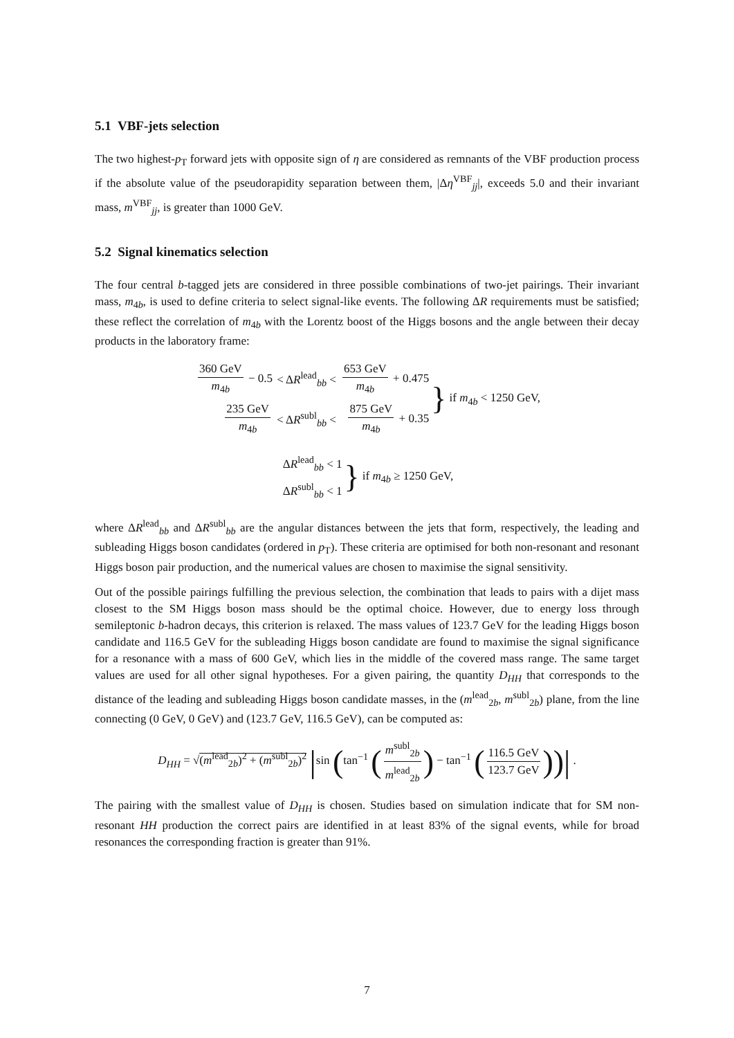5.1 VBF-jets selection
The two highest-p<sub>T</sub> forward jets with opposite sign of η are considered as remnants of the VBF production process if the absolute value of the pseudorapidity separation between them, |Δη<sup>VBF</sup><sub>jj</sub>|, exceeds 5.0 and their invariant mass, m<sup>VBF</sup><sub>jj</sub>, is greater than 1000 GeV.
5.2 Signal kinematics selection
The four central b-tagged jets are considered in three possible combinations of two-jet pairings. Their invariant mass, m<sub>4b</sub>, is used to define criteria to select signal-like events. The following ΔR requirements must be satisfied; these reflect the correlation of m<sub>4b</sub> with the Lorentz boost of the Higgs bosons and the angle between their decay products in the laboratory frame:
| 360 GeV m<sub>4b</sub> − 0.5 | < Δ R<sup>lead</sup><sub>bb</sub> < | 653 GeV m<sub>4b</sub> + 0.475 |
| 235 GeV m<sub>4b</sub> | < Δ R<sup>subl</sup><sub>bb</sub> < | 875 GeV m<sub>4b</sub> + 0.35 |
} if m<sub>4b</sub> < 1250 GeV,
| Δ R<sup>lead</sup><sub>bb</sub> < 1 |
| Δ R<sup>subl</sup><sub>bb</sub> < 1 |
} if m<sub>4b</sub> ≥ 1250 GeV,
where ΔR<sup>lead</sup><sub>bb</sub> and ΔR<sup>subl</sup><sub>bb</sub> are the angular distances between the jets that form, respectively, the leading and subleading Higgs boson candidates (ordered in p<sub>T</sub>). These criteria are optimised for both non-resonant and resonant Higgs boson pair production, and the numerical values are chosen to maximise the signal sensitivity.
Out of the possible pairings fulfilling the previous selection, the combination that leads to pairs with a dijet mass closest to the SM Higgs boson mass should be the optimal choice. However, due to energy loss through semileptonic b-hadron decays, this criterion is relaxed. The mass values of 123.7 GeV for the leading Higgs boson candidate and 116.5 GeV for the subleading Higgs boson candidate are found to maximise the signal significance for a resonance with a mass of 600 GeV, which lies in the middle of the covered mass range. The same target values are used for all other signal hypotheses. For a given pairing, the quantity D<sub>HH</sub> that corresponds to the distance of the leading and subleading Higgs boson candidate masses, in the (m<sup>lead</sup><sub>2b</sub>, m<sup>subl</sup><sub>2b</sub>) plane, from the line connecting (0 GeV, 0 GeV) and (123.7 GeV, 116.5 GeV), can be computed as:
D<sub>HH</sub> = √(m<sup>lead</sup><sub>2b</sub>)<sup>2</sup> + (m<sup>subl</sup><sub>2b</sub>)<sup>2</sup> |sin (tan<sup>−1</sup> (m<sup>subl</sup><sub>2b</sub> m<sup>lead</sup><sub>2b</sub>) − tan<sup>−1</sup> (116.5 GeV 123.7 GeV))| .
The pairing with the smallest value of D<sub>HH</sub> is chosen. Studies based on simulation indicate that for SM non-resonant HH production the correct pairs are identified in at least 83% of the signal events, while for broad resonances the corresponding fraction is greater than 91%.
7